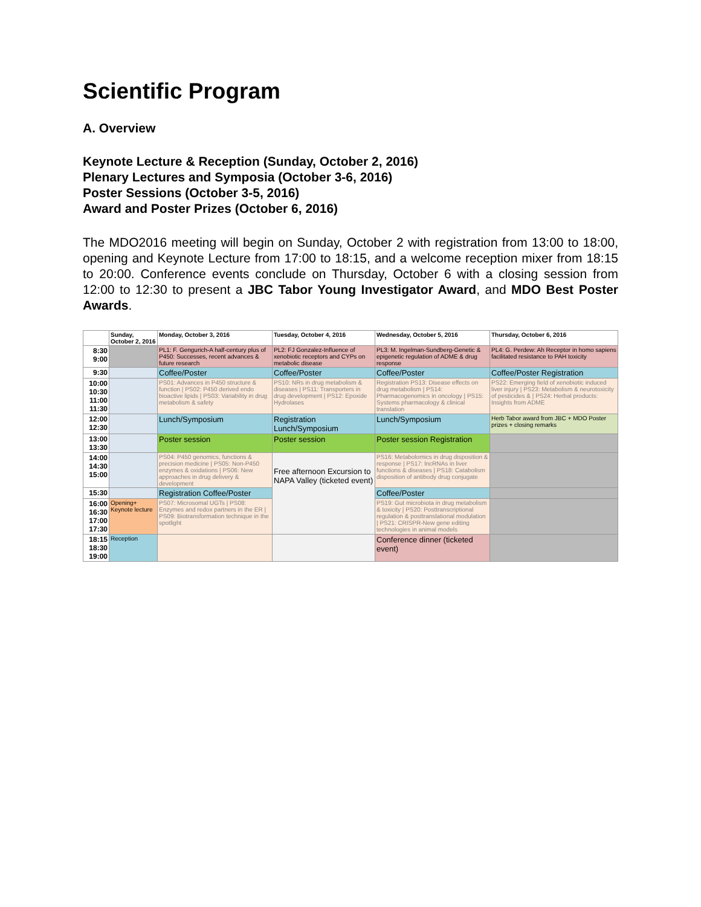Scientific Program
A. Overview
Keynote Lecture & Reception (Sunday, October 2, 2016)
Plenary Lectures and Symposia (October 3-6, 2016)
Poster Sessions (October 3-5, 2016)
Award and Poster Prizes (October 6, 2016)
The MDO2016 meeting will begin on Sunday, October 2 with registration from 13:00 to 18:00, opening and Keynote Lecture from 17:00 to 18:15, and a welcome reception mixer from 18:15 to 20:00. Conference events conclude on Thursday, October 6 with a closing session from 12:00 to 12:30 to present a JBC Tabor Young Investigator Award, and MDO Best Poster Awards.
| | Sunday, October 2, 2016 | Monday, October 3, 2016 | Tuesday, October 4, 2016 | Wednesday, October 5, 2016 | Thursday, October 6, 2016 |
| 8:30 9:00 | | PL1: F. Gengurich-A half-century plus of P450: Successes, recent advances & future research | PL2: FJ Gonzalez-Influence of xenobiotic receptors and CYPs on metabolic disease | PL3: M. Ingelman-Sundberg-Genetic & epigenetic regulation of ADME & drug response | PL4: G. Perdew: Ah Receptor in homo sapiens facilitated resistance to PAH toxicity |
| 9:30 | | Coffee/Poster | Coffee/Poster | Coffee/Poster | Coffee/Poster Registration |
| 10:00 10:30 11:00 11:30 | | PS01: Advances in P450 structure & function / PS02: P450 derived endo bioactive lipids / PS03: Variability in drug metabolism & safety | PS10: NRs in drug metabolism & diseases / PS11: Transporters in drug development / PS12: Epoxide Hydrolases | Registration PS13: Disease effects on drug metabolism / PS14: Pharmacogenomics in oncology / PS15: Systems pharmacology & clinical translation | PS22: Emerging field of xenobiotic induced liver injury / PS23: Metabolism & neurotoxicity of pesticides & / PS24: Herbal products: Insights from ADME |
| 12:00 12:30 | | Lunch/Symposium | Registration Lunch/Symposium | Lunch/Symposium | Herb Tabor award from JBC + MDO Poster prizes + closing remarks |
| 13:00 13:30 | | Poster session | Poster session | Poster session Registration | |
| 14:00 14:30 15:00 | | PS04: P450 genomics, functions & precision medicine / PS05: Non-P450 enzymes & oxidations / PS06: New approaches in drug delivery & development | Free afternoon Excursion to NAPA Valley (ticketed event) | PS16: Metabolomics in drug disposition & response / PS17: lncRNAs in liver functions & diseases / PS18: Catabolism disposition of antibody drug conjugate | |
| 15:30 | | Registration Coffee/Poster | | Coffee/Poster | |
| 16:00 16:30 17:00 17:30 | Opening+ Keynote lecture | PS07: Microsomal UGTs / PS08: Enzymes and redox partners in the ER / PS09: Biotransformation technique in the spotlight | | PS19: Gut microbiota in drug metabolism & toxicity / PS20: Posttranscriptional regulation & posttranslational modulation / PS21: CRISPR-New gene editing technologies in animal models | |
| 18:15 18:30 19:00 | Reception | | | Conference dinner (ticketed event) | |